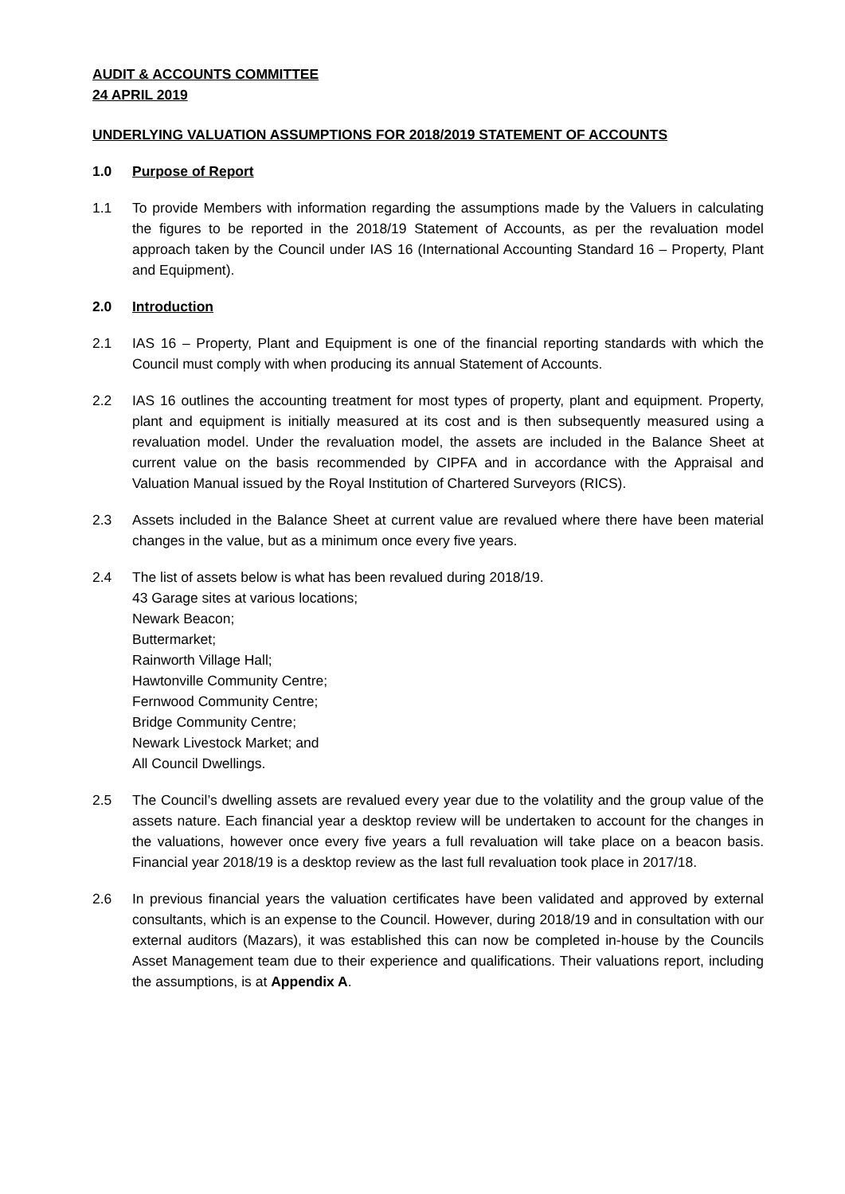AUDIT & ACCOUNTS COMMITTEE
24 APRIL 2019
UNDERLYING VALUATION ASSUMPTIONS FOR 2018/2019 STATEMENT OF ACCOUNTS
1.0 Purpose of Report
1.1 To provide Members with information regarding the assumptions made by the Valuers in calculating the figures to be reported in the 2018/19 Statement of Accounts, as per the revaluation model approach taken by the Council under IAS 16 (International Accounting Standard 16 – Property, Plant and Equipment).
2.0 Introduction
2.1 IAS 16 – Property, Plant and Equipment is one of the financial reporting standards with which the Council must comply with when producing its annual Statement of Accounts.
2.2 IAS 16 outlines the accounting treatment for most types of property, plant and equipment. Property, plant and equipment is initially measured at its cost and is then subsequently measured using a revaluation model. Under the revaluation model, the assets are included in the Balance Sheet at current value on the basis recommended by CIPFA and in accordance with the Appraisal and Valuation Manual issued by the Royal Institution of Chartered Surveyors (RICS).
2.3 Assets included in the Balance Sheet at current value are revalued where there have been material changes in the value, but as a minimum once every five years.
2.4 The list of assets below is what has been revalued during 2018/19.
43 Garage sites at various locations;
Newark Beacon;
Buttermarket;
Rainworth Village Hall;
Hawtonville Community Centre;
Fernwood Community Centre;
Bridge Community Centre;
Newark Livestock Market; and
All Council Dwellings.
2.5 The Council’s dwelling assets are revalued every year due to the volatility and the group value of the assets nature. Each financial year a desktop review will be undertaken to account for the changes in the valuations, however once every five years a full revaluation will take place on a beacon basis. Financial year 2018/19 is a desktop review as the last full revaluation took place in 2017/18.
2.6 In previous financial years the valuation certificates have been validated and approved by external consultants, which is an expense to the Council. However, during 2018/19 and in consultation with our external auditors (Mazars), it was established this can now be completed in-house by the Councils Asset Management team due to their experience and qualifications. Their valuations report, including the assumptions, is at Appendix A.